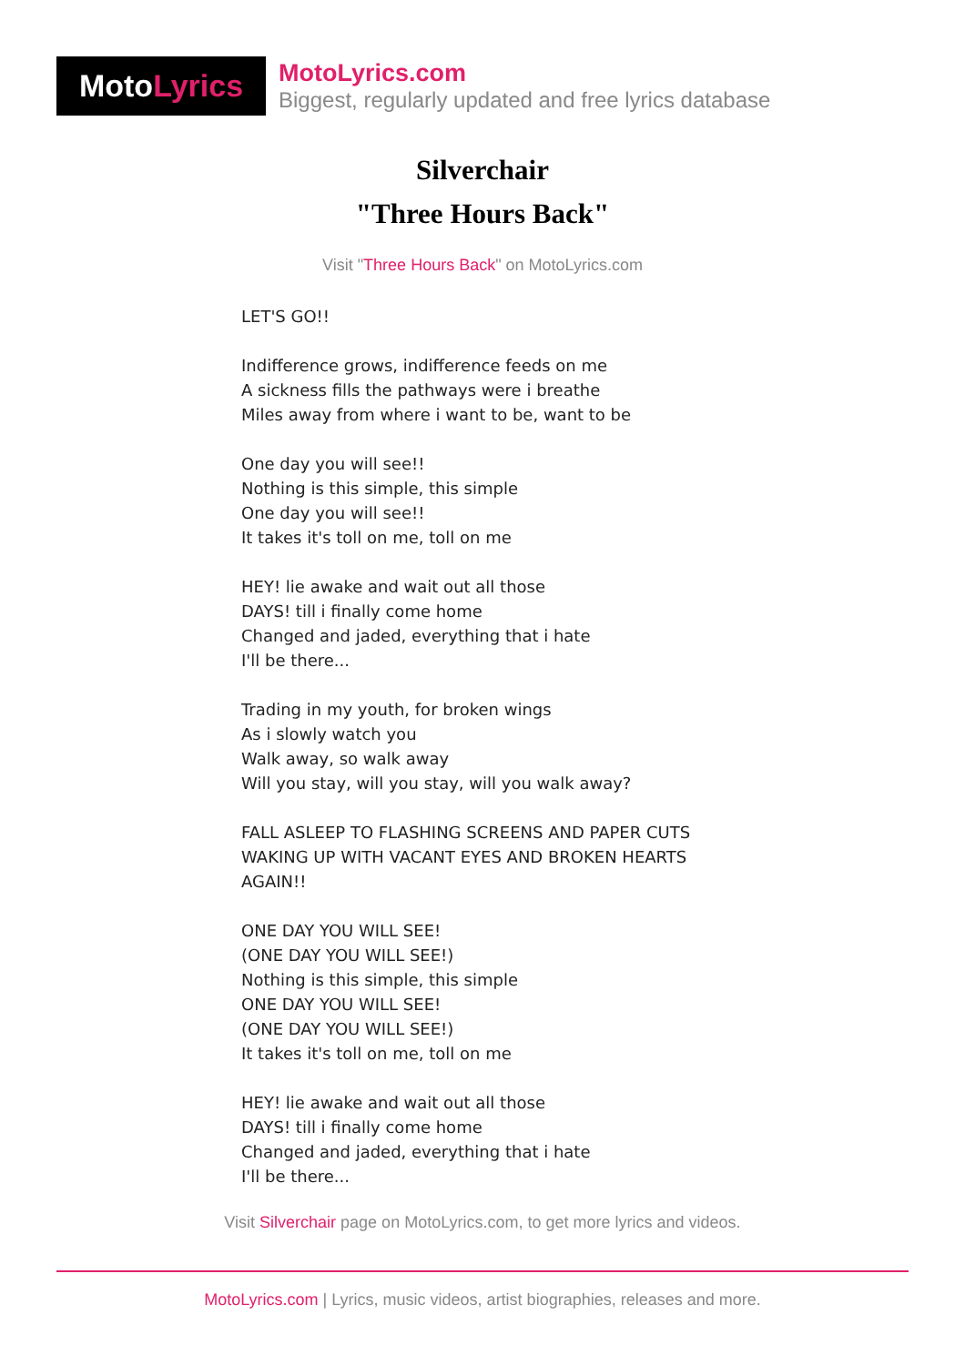Moto Lyrics
MotoLyrics.com
Biggest, regularly updated and free lyrics database
Silverchair
"Three Hours Back"
Visit "Three Hours Back" on MotoLyrics.com
LET'S GO!!
Indifference grows, indifference feeds on me
A sickness fills the pathways were i breathe
Miles away from where i want to be, want to be
One day you will see!!
Nothing is this simple, this simple
One day you will see!!
It takes it's toll on me, toll on me
HEY! lie awake and wait out all those
DAYS! till i finally come home
Changed and jaded, everything that i hate
I'll be there...
Trading in my youth, for broken wings
As i slowly watch you
Walk away, so walk away
Will you stay, will you stay, will you walk away?
FALL ASLEEP TO FLASHING SCREENS AND PAPER CUTS
WAKING UP WITH VACANT EYES AND BROKEN HEARTS
AGAIN!!
ONE DAY YOU WILL SEE!
(ONE DAY YOU WILL SEE!)
Nothing is this simple, this simple
ONE DAY YOU WILL SEE!
(ONE DAY YOU WILL SEE!)
It takes it's toll on me, toll on me
HEY! lie awake and wait out all those
DAYS! till i finally come home
Changed and jaded, everything that i hate
I'll be there...
Visit Silverchair page on MotoLyrics.com, to get more lyrics and videos.
MotoLyrics.com | Lyrics, music videos, artist biographies, releases and more.